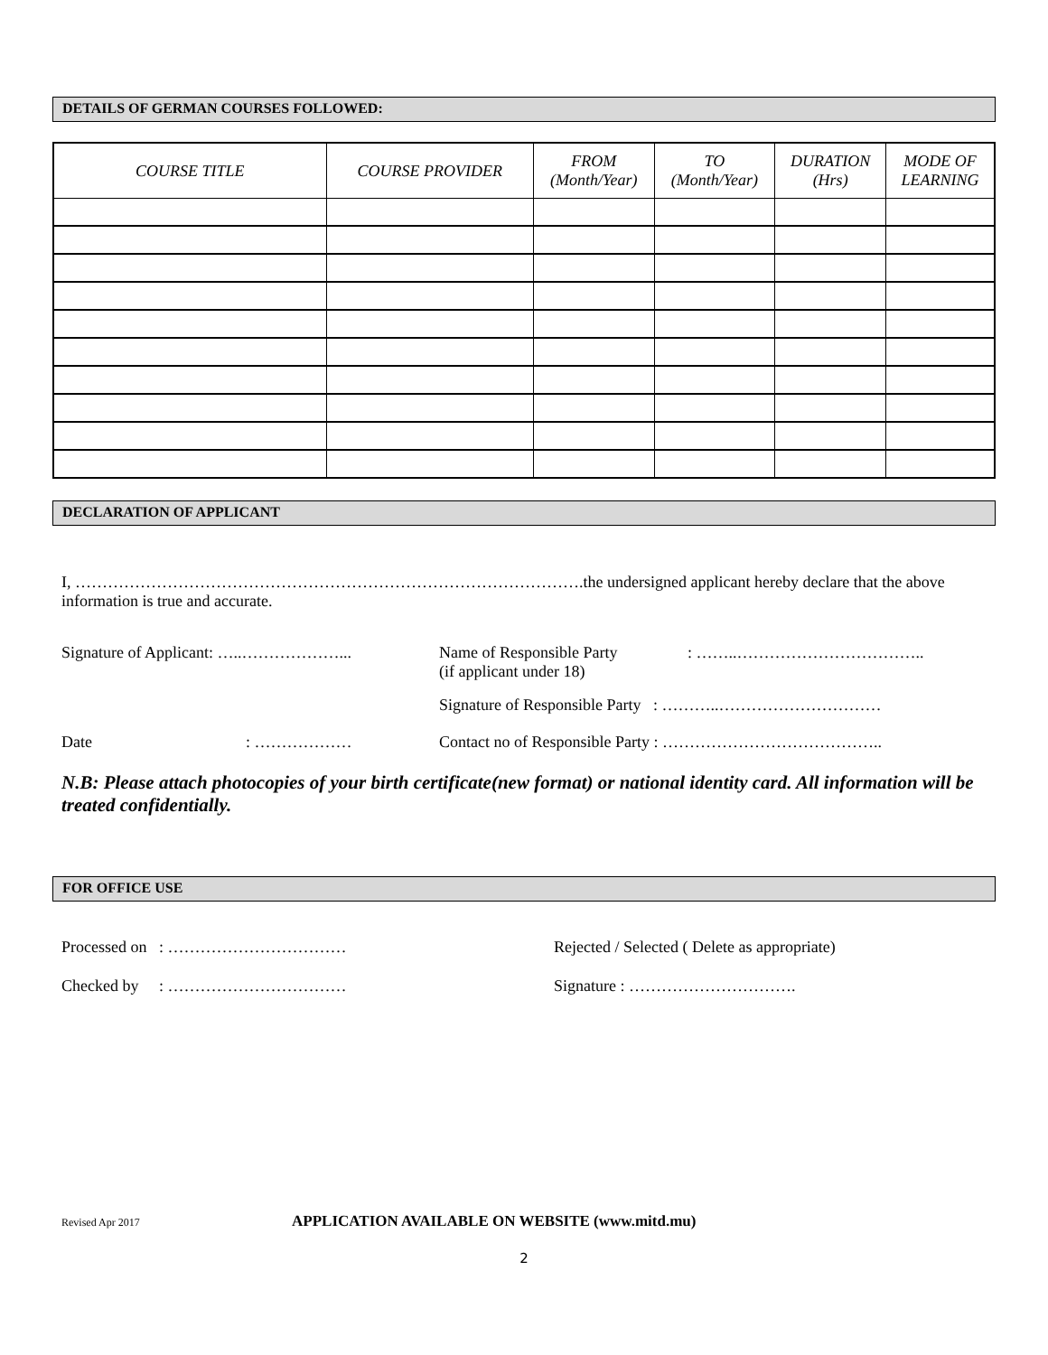DETAILS OF GERMAN COURSES FOLLOWED:
| COURSE TITLE | COURSE PROVIDER | FROM (Month/Year) | TO (Month/Year) | DURATION (Hrs) | MODE OF LEARNING |
| --- | --- | --- | --- | --- | --- |
DECLARATION OF APPLICANT
I, ………………………………………………………………………………….the undersigned applicant hereby declare that the above information is true and accurate.
Signature of Applicant: …..………………... Name of Responsible Party
(if applicant under 18)
: ……..……………………………..
Signature of Responsible Party : ………..…………………………
Date : ……………… Contact no of Responsible Party : …………………………………..
N.B: Please attach photocopies of your birth certificate(new format) or national identity card. All information will be treated confidentially.
FOR OFFICE USE
Processed on : …………………………… Rejected / Selected ( Delete as appropriate)
Checked by : …………………………… Signature : ………………………….
Revised Apr 2017
APPLICATION AVAILABLE ON WEBSITE (www.mitd.mu)
2